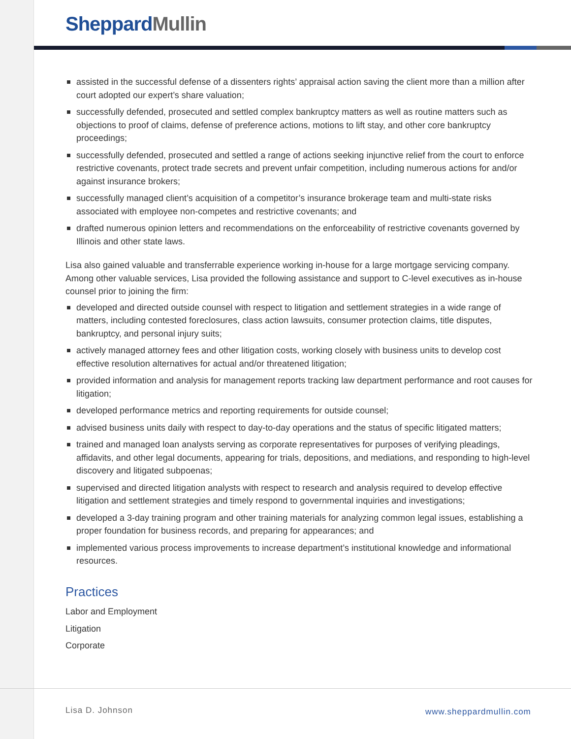Sheppard Mullin
assisted in the successful defense of a dissenters rights’ appraisal action saving the client more than a million after court adopted our expert’s share valuation;
successfully defended, prosecuted and settled complex bankruptcy matters as well as routine matters such as objections to proof of claims, defense of preference actions, motions to lift stay, and other core bankruptcy proceedings;
successfully defended, prosecuted and settled a range of actions seeking injunctive relief from the court to enforce restrictive covenants, protect trade secrets and prevent unfair competition, including numerous actions for and/or against insurance brokers;
successfully managed client’s acquisition of a competitor’s insurance brokerage team and multi-state risks associated with employee non-competes and restrictive covenants; and
drafted numerous opinion letters and recommendations on the enforceability of restrictive covenants governed by Illinois and other state laws.
Lisa also gained valuable and transferrable experience working in-house for a large mortgage servicing company. Among other valuable services, Lisa provided the following assistance and support to C-level executives as in-house counsel prior to joining the firm:
developed and directed outside counsel with respect to litigation and settlement strategies in a wide range of matters, including contested foreclosures, class action lawsuits, consumer protection claims, title disputes, bankruptcy, and personal injury suits;
actively managed attorney fees and other litigation costs, working closely with business units to develop cost effective resolution alternatives for actual and/or threatened litigation;
provided information and analysis for management reports tracking law department performance and root causes for litigation;
developed performance metrics and reporting requirements for outside counsel;
advised business units daily with respect to day-to-day operations and the status of specific litigated matters;
trained and managed loan analysts serving as corporate representatives for purposes of verifying pleadings, affidavits, and other legal documents, appearing for trials, depositions, and mediations, and responding to high-level discovery and litigated subpoenas;
supervised and directed litigation analysts with respect to research and analysis required to develop effective litigation and settlement strategies and timely respond to governmental inquiries and investigations;
developed a 3-day training program and other training materials for analyzing common legal issues, establishing a proper foundation for business records, and preparing for appearances; and
implemented various process improvements to increase department’s institutional knowledge and informational resources.
Practices
Labor and Employment
Litigation
Corporate
Lisa D. Johnson www.sheppardmullin.com